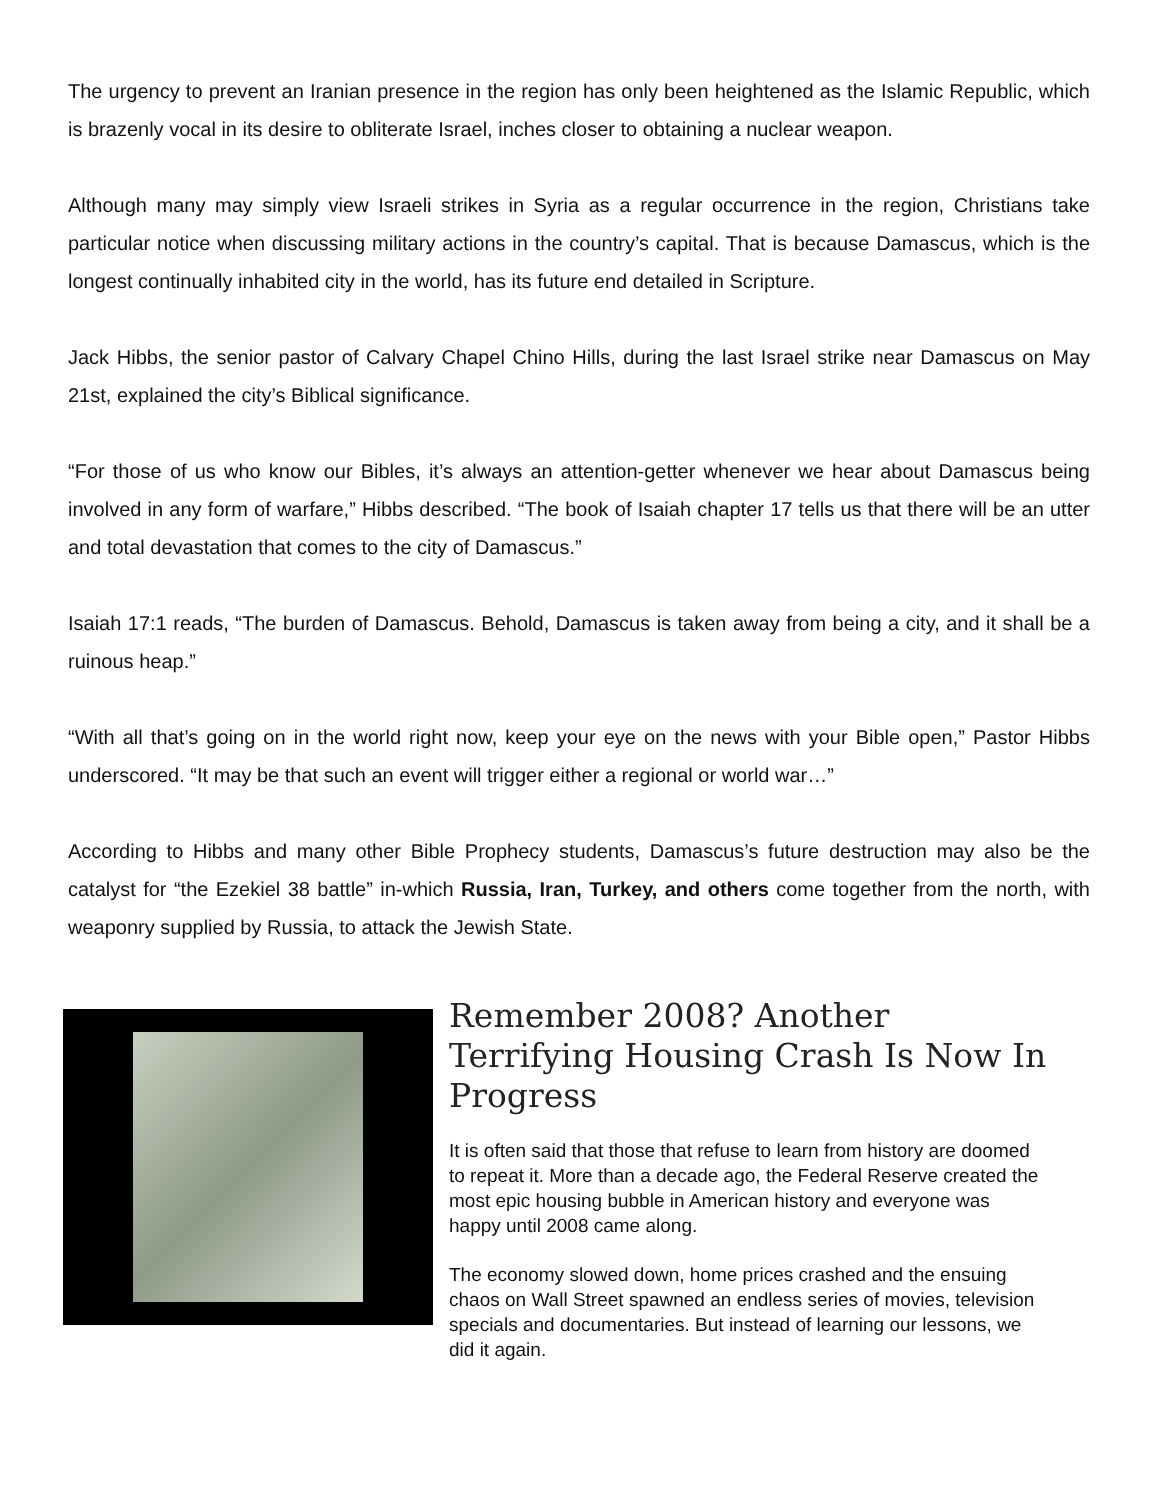The urgency to prevent an Iranian presence in the region has only been heightened as the Islamic Republic, which is brazenly vocal in its desire to obliterate Israel, inches closer to obtaining a nuclear weapon.
Although many may simply view Israeli strikes in Syria as a regular occurrence in the region, Christians take particular notice when discussing military actions in the country’s capital. That is because Damascus, which is the longest continually inhabited city in the world, has its future end detailed in Scripture.
Jack Hibbs, the senior pastor of Calvary Chapel Chino Hills, during the last Israel strike near Damascus on May 21st, explained the city’s Biblical significance.
“For those of us who know our Bibles, it’s always an attention-getter whenever we hear about Damascus being involved in any form of warfare,” Hibbs described. “The book of Isaiah chapter 17 tells us that there will be an utter and total devastation that comes to the city of Damascus.”
Isaiah 17:1 reads, “The burden of Damascus. Behold, Damascus is taken away from being a city, and it shall be a ruinous heap.”
“With all that’s going on in the world right now, keep your eye on the news with your Bible open,” Pastor Hibbs underscored. “It may be that such an event will trigger either a regional or world war…”
According to Hibbs and many other Bible Prophecy students, Damascus’s future destruction may also be the catalyst for “the Ezekiel 38 battle” in-which Russia, Iran, Turkey, and others come together from the north, with weaponry supplied by Russia, to attack the Jewish State.
Remember 2008? Another Terrifying Housing Crash Is Now In Progress
It is often said that those that refuse to learn from history are doomed to repeat it. More than a decade ago, the Federal Reserve created the most epic housing bubble in American history and everyone was happy until 2008 came along.
The economy slowed down, home prices crashed and the ensuing chaos on Wall Street spawned an endless series of movies, television specials and documentaries. But instead of learning our lessons, we did it again.